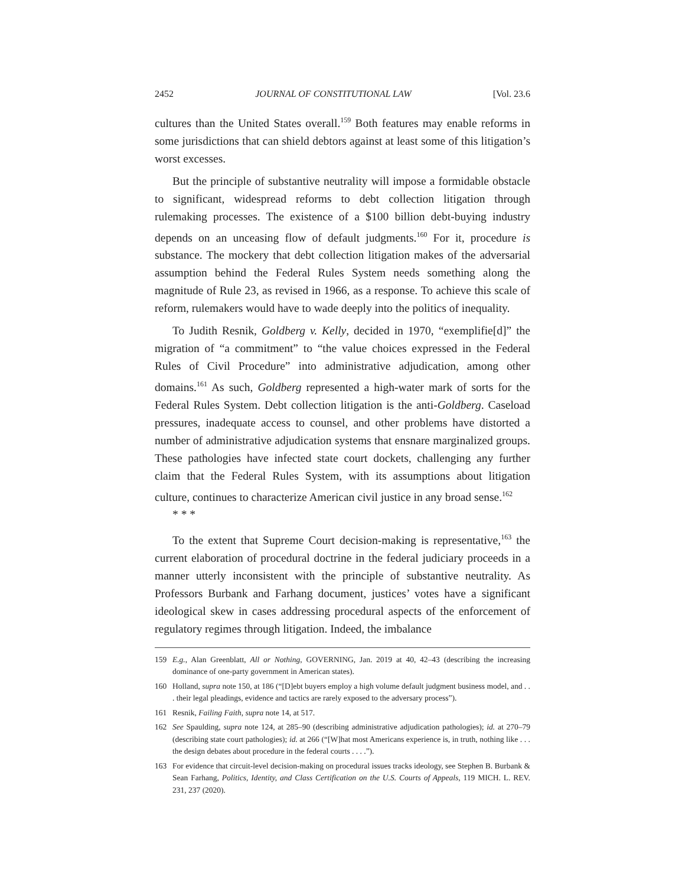2452 JOURNAL OF CONSTITUTIONAL LAW [Vol. 23.6
cultures than the United States overall.<sup>159</sup> Both features may enable reforms in some jurisdictions that can shield debtors against at least some of this litigation’s worst excesses.
But the principle of substantive neutrality will impose a formidable obstacle to significant, widespread reforms to debt collection litigation through rulemaking processes. The existence of a $100 billion debt-buying industry depends on an unceasing flow of default judgments.<sup>160</sup> For it, procedure is substance. The mockery that debt collection litigation makes of the adversarial assumption behind the Federal Rules System needs something along the magnitude of Rule 23, as revised in 1966, as a response. To achieve this scale of reform, rulemakers would have to wade deeply into the politics of inequality.
To Judith Resnik, Goldberg v. Kelly, decided in 1970, “exemplifie[d]” the migration of “a commitment” to “the value choices expressed in the Federal Rules of Civil Procedure” into administrative adjudication, among other domains.<sup>161</sup> As such, Goldberg represented a high-water mark of sorts for the Federal Rules System. Debt collection litigation is the anti-Goldberg. Caseload pressures, inadequate access to counsel, and other problems have distorted a number of administrative adjudication systems that ensnare marginalized groups. These pathologies have infected state court dockets, challenging any further claim that the Federal Rules System, with its assumptions about litigation culture, continues to characterize American civil justice in any broad sense.<sup>162</sup>
* * *
To the extent that Supreme Court decision-making is representative,<sup>163</sup> the current elaboration of procedural doctrine in the federal judiciary proceeds in a manner utterly inconsistent with the principle of substantive neutrality. As Professors Burbank and Farhang document, justices’ votes have a significant ideological skew in cases addressing procedural aspects of the enforcement of regulatory regimes through litigation. Indeed, the imbalance
159 E.g., Alan Greenblatt, All or Nothing, GOVERNING, Jan. 2019 at 40, 42–43 (describing the increasing dominance of one-party government in American states).
160 Holland, supra note 150, at 186 (“[D]ebt buyers employ a high volume default judgment business model, and . . . their legal pleadings, evidence and tactics are rarely exposed to the adversary process”).
161 Resnik, Failing Faith, supra note 14, at 517.
162 See Spaulding, supra note 124, at 285–90 (describing administrative adjudication pathologies); id. at 270–79 (describing state court pathologies); id. at 266 (“[W]hat most Americans experience is, in truth, nothing like . . . the design debates about procedure in the federal courts . . . .”).
163 For evidence that circuit-level decision-making on procedural issues tracks ideology, see Stephen B. Burbank & Sean Farhang, Politics, Identity, and Class Certification on the U.S. Courts of Appeals, 119 MICH. L. REV. 231, 237 (2020).